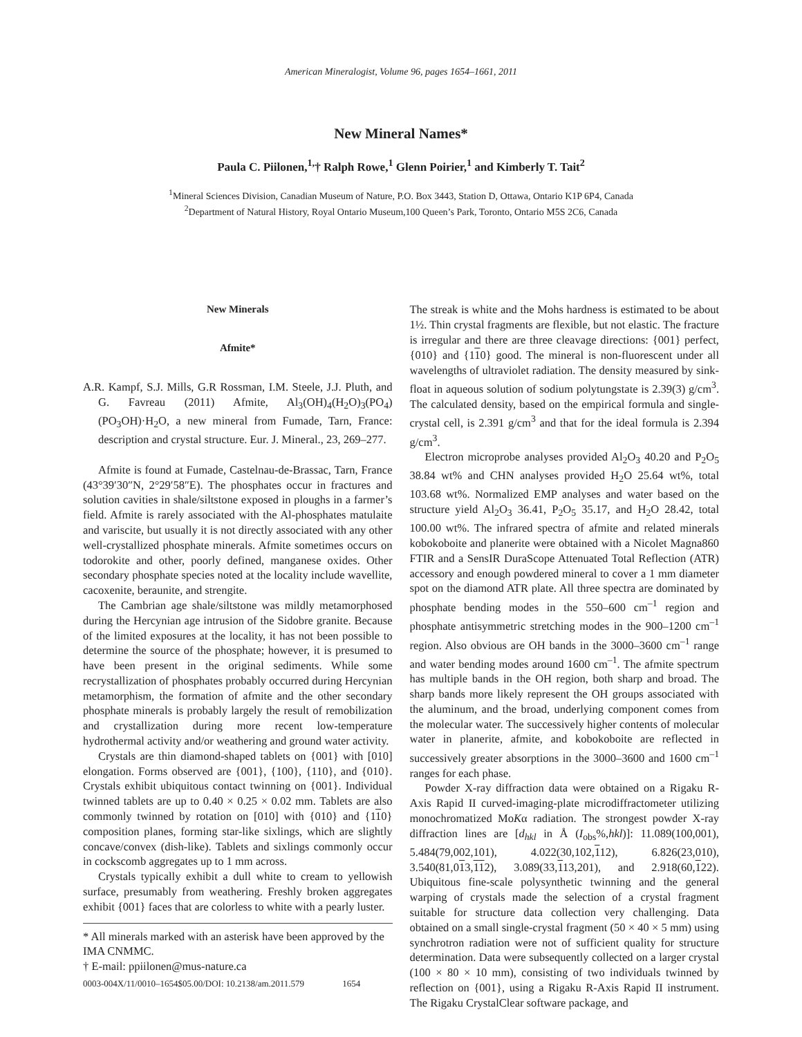American Mineralogist, Volume 96, pages 1654–1661, 2011
New Mineral Names*
Paula C. Piilonen,<sup>1,</sup>† Ralph Rowe,<sup>1</sup> Glenn Poirier,<sup>1</sup> and Kimberly T. Tait<sup>2</sup>
<sup>1</sup> Mineral Sciences Division, Canadian Museum of Nature, P.O. Box 3443, Station D, Ottawa, Ontario K1P 6P4, Canada
<sup>2</sup> Department of Natural History, Royal Ontario Museum,100 Queen’s Park, Toronto, Ontario M5S 2C6, Canada
New Minerals
Afmite*
A.R. Kampf, S.J. Mills, G.R Rossman, I.M. Steele, J.J. Pluth, and G. Favreau (2011) Afmite, Al<sub>3</sub>(OH)<sub>4</sub>(H<sub>2</sub>O)<sub>3</sub>(PO<sub>4</sub>)(PO<sub>3</sub>OH)·H<sub>2</sub>O, a new mineral from Fumade, Tarn, France: description and crystal structure. Eur. J. Mineral., 23, 269–277.
Afmite is found at Fumade, Castelnau-de-Brassac, Tarn, France (43°39′30″N, 2°29′58″E). The phosphates occur in fractures and solution cavities in shale/siltstone exposed in ploughs in a farmer’s field. Afmite is rarely associated with the Al-phosphates matulaite and variscite, but usually it is not directly associated with any other well-crystallized phosphate minerals. Afmite sometimes occurs on todorokite and other, poorly defined, manganese oxides. Other secondary phosphate species noted at the locality include wavellite, cacoxenite, beraunite, and strengite.
The Cambrian age shale/siltstone was mildly metamorphosed during the Hercynian age intrusion of the Sidobre granite. Because of the limited exposures at the locality, it has not been possible to determine the source of the phosphate; however, it is presumed to have been present in the original sediments. While some recrystallization of phosphates probably occurred during Hercynian metamorphism, the formation of afmite and the other secondary phosphate minerals is probably largely the result of remobilization and crystallization during more recent low-temperature hydrothermal activity and/or weathering and ground water activity.
Crystals are thin diamond-shaped tablets on {001} with [010] elongation. Forms observed are {001}, {100}, {110}, and {010}. Crystals exhibit ubiquitous contact twinning on {001}. Individual twinned tablets are up to 0.40 × 0.25 × 0.02 mm. Tablets are also commonly twinned by rotation on [010] with {010} and {110} composition planes, forming star-like sixlings, which are slightly concave/convex (dish-like). Tablets and sixlings commonly occur in cockscomb aggregates up to 1 mm across.
Crystals typically exhibit a dull white to cream to yellowish surface, presumably from weathering. Freshly broken aggregates exhibit {001} faces that are colorless to white with a pearly luster.
* All minerals marked with an asterisk have been approved by the IMA CNMMC.
† E-mail: ppiilonen@mus-nature.ca
The streak is white and the Mohs hardness is estimated to be about 1½. Thin crystal fragments are flexible, but not elastic. The fracture is irregular and there are three cleavage directions: {001} perfect, {010} and {110} good. The mineral is non-fluorescent under all wavelengths of ultraviolet radiation. The density measured by sink-float in aqueous solution of sodium polytungstate is 2.39(3) g/cm<sup>3</sup>. The calculated density, based on the empirical formula and single-crystal cell, is 2.391 g/cm<sup>3</sup> and that for the ideal formula is 2.394 g/cm<sup>3</sup>.
Electron microprobe analyses provided Al<sub>2</sub>O<sub>3</sub> 40.20 and P<sub>2</sub>O<sub>5</sub> 38.84 wt% and CHN analyses provided H<sub>2</sub>O 25.64 wt%, total 103.68 wt%. Normalized EMP analyses and water based on the structure yield Al<sub>2</sub>O<sub>3</sub> 36.41, P<sub>2</sub>O<sub>5</sub> 35.17, and H<sub>2</sub>O 28.42, total 100.00 wt%. The infrared spectra of afmite and related minerals kobokoboite and planerite were obtained with a Nicolet Magna860 FTIR and a SensIR DuraScope Attenuated Total Reflection (ATR) accessory and enough powdered mineral to cover a 1 mm diameter spot on the diamond ATR plate. All three spectra are dominated by phosphate bending modes in the 550–600 cm<sup>–1</sup> region and phosphate antisymmetric stretching modes in the 900–1200 cm<sup>–1</sup> region. Also obvious are OH bands in the 3000–3600 cm<sup>–1</sup> range and water bending modes around 1600 cm<sup>–1</sup>. The afmite spectrum has multiple bands in the OH region, both sharp and broad. The sharp bands more likely represent the OH groups associated with the aluminum, and the broad, underlying component comes from the molecular water. The successively higher contents of molecular water in planerite, afmite, and kobokoboite are reflected in successively greater absorptions in the 3000–3600 and 1600 cm<sup>–1</sup> ranges for each phase.
Powder X-ray diffraction data were obtained on a Rigaku R-Axis Rapid II curved-imaging-plate microdiffractometer utilizing monochromatized MoKα radiation. The strongest powder X-ray diffraction lines are [d<sub>hkl</sub> in Å (I<sub>obs</sub>%,hkl)]: 11.089(100,001), 5.484(79,002,101), 4.022(30,102,112), 6.826(23,010), 3.540(81,013,112), 3.089(33,113,201), and 2.918(60,122). Ubiquitous fine-scale polysynthetic twinning and the general warping of crystals made the selection of a crystal fragment suitable for structure data collection very challenging. Data obtained on a small single-crystal fragment (50 × 40 × 5 mm) using synchrotron radiation were not of sufficient quality for structure determination. Data were subsequently collected on a larger crystal (100 × 80 × 10 mm), consisting of two individuals twinned by reflection on {001}, using a Rigaku R-Axis Rapid II instrument. The Rigaku CrystalClear software package, and
0003-004X/11/0010–1654$05.00/DOI: 10.2138/am.2011.579 1654